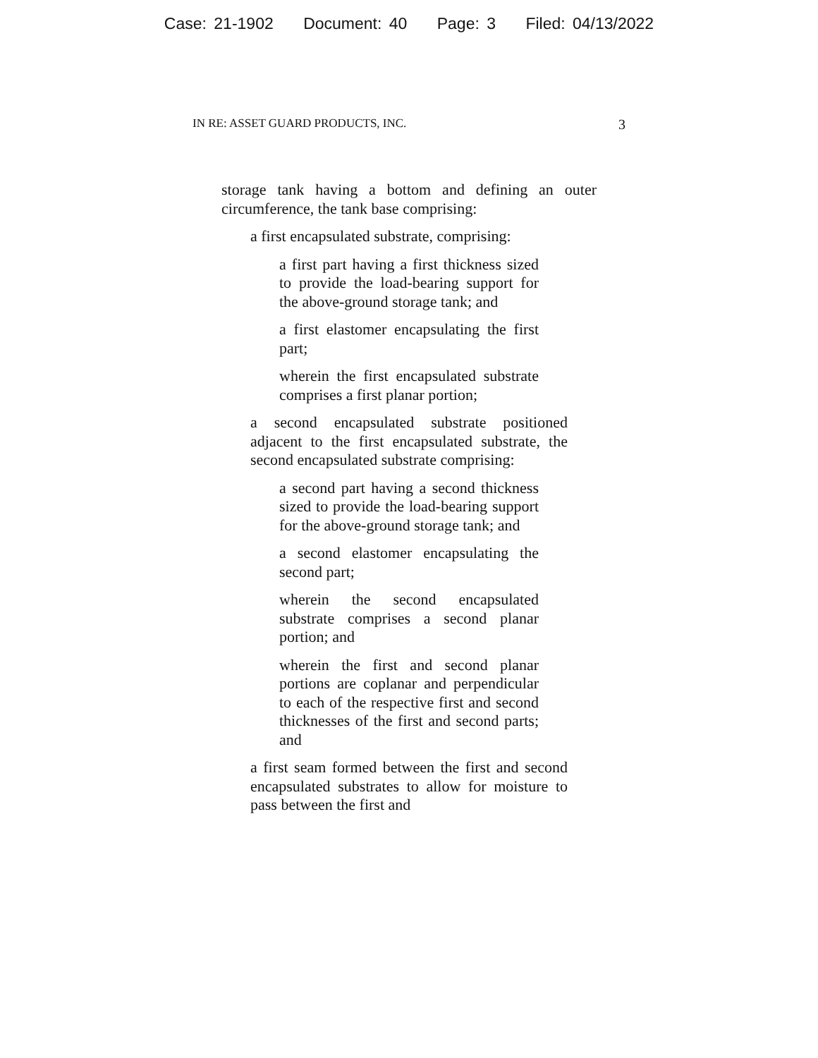Case: 21-1902 Document: 40 Page: 3 Filed: 04/13/2022
IN RE: ASSET GUARD PRODUCTS, INC. 3
storage tank having a bottom and defining an outer circumference, the tank base comprising:
a first encapsulated substrate, comprising:
a first part having a first thickness sized to provide the load-bearing support for the above-ground storage tank; and
a first elastomer encapsulating the first part;
wherein the first encapsulated substrate comprises a first planar portion;
a second encapsulated substrate positioned adjacent to the first encapsulated substrate, the second encapsulated substrate comprising:
a second part having a second thickness sized to provide the load-bearing support for the above-ground storage tank; and
a second elastomer encapsulating the second part;
wherein the second encapsulated substrate comprises a second planar portion; and
wherein the first and second planar portions are coplanar and perpendicular to each of the respective first and second thicknesses of the first and second parts; and
a first seam formed between the first and second encapsulated substrates to allow for moisture to pass between the first and